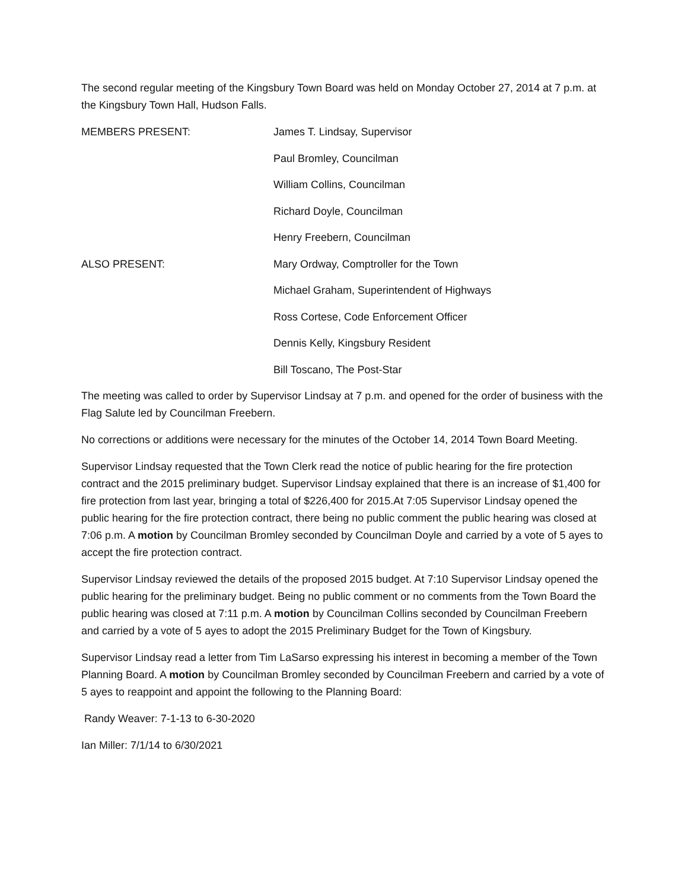The second regular meeting of the Kingsbury Town Board was held on Monday October 27, 2014 at 7 p.m. at the Kingsbury Town Hall, Hudson Falls.
MEMBERS PRESENT: James T. Lindsay, Supervisor
Paul Bromley, Councilman
William Collins, Councilman
Richard Doyle, Councilman
Henry Freebern, Councilman
ALSO PRESENT: Mary Ordway, Comptroller for the Town
Michael Graham, Superintendent of Highways
Ross Cortese, Code Enforcement Officer
Dennis Kelly, Kingsbury Resident
Bill Toscano, The Post-Star
The meeting was called to order by Supervisor Lindsay at 7 p.m. and opened for the order of business with the Flag Salute led by Councilman Freebern.
No corrections or additions were necessary for the minutes of the October 14, 2014 Town Board Meeting.
Supervisor Lindsay requested that the Town Clerk read the notice of public hearing for the fire protection contract and the 2015 preliminary budget. Supervisor Lindsay explained that there is an increase of $1,400 for fire protection from last year, bringing a total of $226,400 for 2015.At 7:05 Supervisor Lindsay opened the public hearing for the fire protection contract, there being no public comment the public hearing was closed at 7:06 p.m. A motion by Councilman Bromley seconded by Councilman Doyle and carried by a vote of 5 ayes to accept the fire protection contract.
Supervisor Lindsay reviewed the details of the proposed 2015 budget. At 7:10 Supervisor Lindsay opened the public hearing for the preliminary budget. Being no public comment or no comments from the Town Board the public hearing was closed at 7:11 p.m. A motion by Councilman Collins seconded by Councilman Freebern and carried by a vote of 5 ayes to adopt the 2015 Preliminary Budget for the Town of Kingsbury.
Supervisor Lindsay read a letter from Tim LaSarso expressing his interest in becoming a member of the Town Planning Board. A motion by Councilman Bromley seconded by Councilman Freebern and carried by a vote of 5 ayes to reappoint and appoint the following to the Planning Board:
Randy Weaver: 7-1-13 to 6-30-2020
Ian Miller: 7/1/14 to 6/30/2021